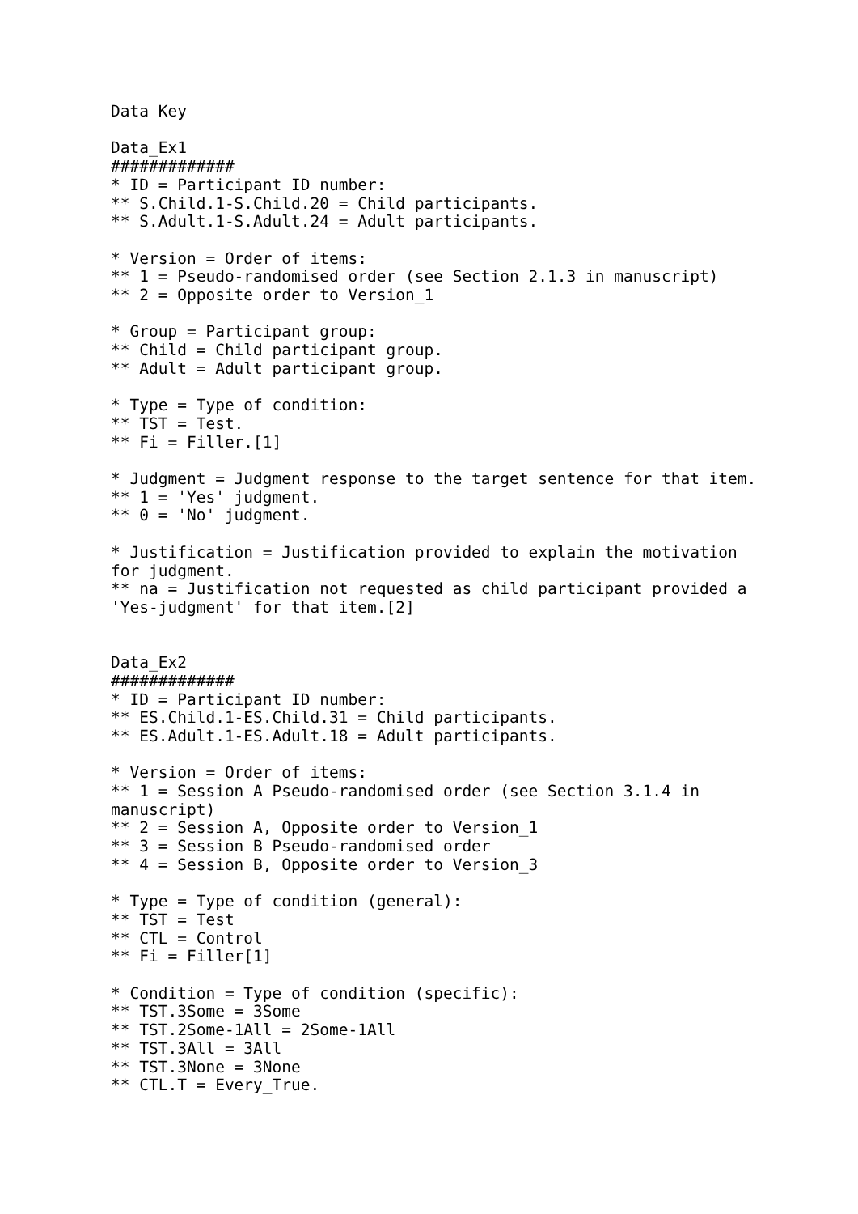Data Key

Data_Ex1
#############
* ID = Participant ID number:
** S.Child.1-S.Child.20 = Child participants.
** S.Adult.1-S.Adult.24 = Adult participants.

* Version = Order of items:
** 1 = Pseudo-randomised order (see Section 2.1.3 in manuscript)
** 2 = Opposite order to Version_1

* Group = Participant group:
** Child = Child participant group.
** Adult = Adult participant group.

* Type = Type of condition:
** TST = Test.
** Fi = Filler.[1]

* Judgment = Judgment response to the target sentence for that item.
** 1 = 'Yes' judgment.
** 0 = 'No' judgment.

* Justification = Justification provided to explain the motivation
for judgment.
** na = Justification not requested as child participant provided a
'Yes-judgment' for that item.[2]


Data_Ex2
#############
* ID = Participant ID number:
** ES.Child.1-ES.Child.31 = Child participants.
** ES.Adult.1-ES.Adult.18 = Adult participants.

* Version = Order of items:
** 1 = Session A Pseudo-randomised order (see Section 3.1.4 in
manuscript)
** 2 = Session A, Opposite order to Version_1
** 3 = Session B Pseudo-randomised order
** 4 = Session B, Opposite order to Version_3

* Type = Type of condition (general):
** TST = Test
** CTL = Control
** Fi = Filler[1]

* Condition = Type of condition (specific):
** TST.3Some = 3Some
** TST.2Some-1All = 2Some-1All
** TST.3All = 3All
** TST.3None = 3None
** CTL.T = Every_True.